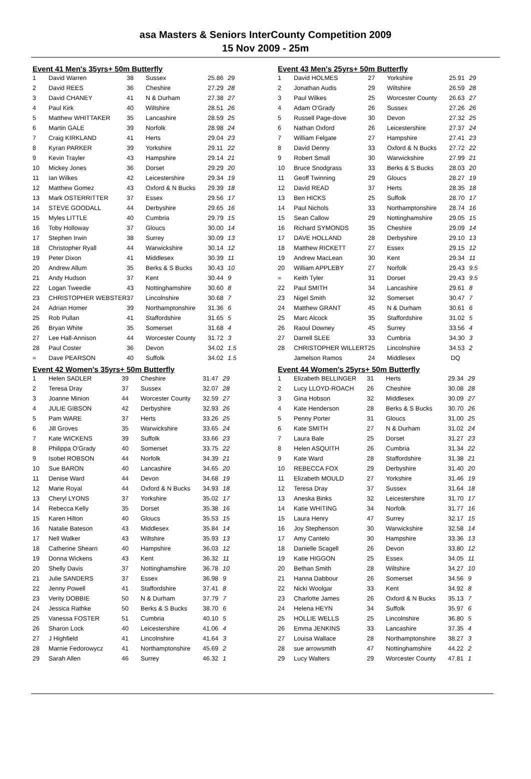asa Masters & Seniors InterCounty Competition 2009
15 Nov 2009 - 25m
Event 41 Men's 35yrs+ 50m Butterfly
| 1 | David Warren | 38 | Sussex | 25.86 | 29 |
| 2 | David REES | 36 | Cheshire | 27.29 | 28 |
| 3 | David CHANEY | 41 | N & Durham | 27.38 | 27 |
| 4 | Paul Kirk | 40 | Wiltshire | 28.51 | 26 |
| 5 | Matthew WHITTAKER | 35 | Lancashire | 28.59 | 25 |
| 6 | Martin GALE | 39 | Norfolk | 28.98 | 24 |
| 7 | Craig KIRKLAND | 41 | Herts | 29.04 | 23 |
| 8 | Kyran PARKER | 39 | Yorkshire | 29.11 | 22 |
| 9 | Kevin Trayler | 43 | Hampshire | 29.14 | 21 |
| 10 | Mickey Jones | 36 | Dorset | 29.29 | 20 |
| 11 | Ian Wilkes | 42 | Leicestershire | 29.34 | 19 |
| 12 | Matthew Gomez | 43 | Oxford & N Bucks | 29.39 | 18 |
| 13 | Mark OSTERRITTER | 37 | Essex | 29.56 | 17 |
| 14 | STEVE GOODALL | 44 | Derbyshire | 29.65 | 16 |
| 15 | Myles LITTLE | 40 | Cumbria | 29.79 | 15 |
| 16 | Toby Holloway | 37 | Gloucs | 30.00 | 14 |
| 17 | Stephen Irwin | 38 | Surrey | 30.09 | 13 |
| 18 | Christopher Ryall | 44 | Warwickshire | 30.14 | 12 |
| 19 | Peter Dixon | 41 | Middlesex | 30.39 | 11 |
| 20 | Andrew Allum | 35 | Berks & S Bucks | 30.43 | 10 |
| 21 | Andy Hudson | 37 | Kent | 30.44 | 9 |
| 22 | Logan Tweedie | 43 | Nottinghamshire | 30.60 | 8 |
| 23 | CHRISTOPHER WEBSTER | 37 | Lincolnshire | 30.68 | 7 |
| 24 | Adrian Homer | 39 | Northamptonshire | 31.36 | 6 |
| 25 | Rob Pullan | 41 | Staffordshire | 31.65 | 5 |
| 26 | Bryan White | 35 | Somerset | 31.68 | 4 |
| 27 | Lee Hall-Annison | 44 | Worcester County | 31.72 | 3 |
| 28 | Paul Coster | 36 | Devon | 34.02 | 1.5 |
| = | Dave PEARSON | 40 | Suffolk | 34.02 | 1.5 |
Event 42 Women's 35yrs+ 50m Butterfly
| 1 | Helen SADLER | 39 | Cheshire | 31.47 | 29 |
| 2 | Teresa Dray | 37 | Sussex | 32.07 | 28 |
| 3 | Joanne Minion | 44 | Worcester County | 32.59 | 27 |
| 4 | JULIE GIBSON | 42 | Derbyshire | 32.93 | 26 |
| 5 | Pam WARE | 37 | Herts | 33.26 | 25 |
| 6 | Jill Groves | 35 | Warwickshire | 33.65 | 24 |
| 7 | Kate WICKENS | 39 | Suffolk | 33.66 | 23 |
| 8 | Philippa O'Grady | 40 | Somerset | 33.75 | 22 |
| 9 | Isobel ROBSON | 44 | Norfolk | 34.39 | 21 |
| 10 | Sue BARON | 40 | Lancashire | 34.65 | 20 |
| 11 | Denise Ward | 44 | Devon | 34.68 | 19 |
| 12 | Marie Royal | 44 | Oxford & N Bucks | 34.93 | 18 |
| 13 | Cheryl LYONS | 37 | Yorkshire | 35.02 | 17 |
| 14 | Rebecca Kelly | 35 | Dorset | 35.38 | 16 |
| 15 | Karen Hilton | 40 | Gloucs | 35.53 | 15 |
| 16 | Natalie Bateson | 43 | Middlesex | 35.84 | 14 |
| 17 | Nell Walker | 43 | Wiltshire | 35.93 | 13 |
| 18 | Catherine Shearn | 40 | Hampshire | 36.03 | 12 |
| 19 | Donna Wickens | 43 | Kent | 36.32 | 11 |
| 20 | Shelly Davis | 37 | Nottinghamshire | 36.78 | 10 |
| 21 | Julie SANDERS | 37 | Essex | 36.98 | 9 |
| 22 | Jenny Powell | 41 | Staffordshire | 37.41 | 8 |
| 23 | Verity DOBBIE | 50 | N & Durham | 37.79 | 7 |
| 24 | Jessica Rathke | 50 | Berks & S Bucks | 38.70 | 6 |
| 25 | Vanessa FOSTER | 51 | Cumbria | 40.10 | 5 |
| 26 | Sharon Lock | 40 | Leicestershire | 41.06 | 4 |
| 27 | J Highfield | 41 | Lincolnshire | 41.64 | 3 |
| 28 | Marnie Fedorowycz | 41 | Northamptonshire | 45.69 | 2 |
| 29 | Sarah Allen | 46 | Surrey | 46.32 | 1 |
Event 43 Men's 25yrs+ 50m Butterfly
| 1 | David HOLMES | 27 | Yorkshire | 25.91 | 29 |
| 2 | Jonathan Audis | 29 | Wiltshire | 26.59 | 28 |
| 3 | Paul Wilkes | 25 | Worcester County | 26.63 | 27 |
| 4 | Adam O'Grady | 26 | Sussex | 27.26 | 26 |
| 5 | Russell Page-dove | 30 | Devon | 27.32 | 25 |
| 6 | Nathan Oxford | 26 | Leicestershire | 27.37 | 24 |
| 7 | William Felgate | 27 | Hampshire | 27.41 | 23 |
| 8 | David Denny | 33 | Oxford & N Bucks | 27.72 | 22 |
| 9 | Robert Small | 30 | Warwickshire | 27.99 | 21 |
| 10 | Bruce Snodgrass | 33 | Berks & S Bucks | 28.03 | 20 |
| 11 | Geoff Twinning | 29 | Gloucs | 28.27 | 19 |
| 12 | David READ | 37 | Herts | 28.35 | 18 |
| 13 | Ben HICKS | 25 | Suffolk | 28.70 | 17 |
| 14 | Paul Nichols | 33 | Northamptonshire | 28.74 | 16 |
| 15 | Sean Callow | 29 | Nottinghamshire | 29.05 | 15 |
| 16 | Richard SYMONDS | 35 | Cheshire | 29.09 | 14 |
| 17 | DAVE HOLLAND | 28 | Derbyshire | 29.10 | 13 |
| 18 | Matthew RICKETT | 27 | Essex | 29.15 | 12 |
| 19 | Andrew MacLean | 30 | Kent | 29.34 | 11 |
| 20 | William APPLEBY | 27 | Norfolk | 29.43 | 9.5 |
| = | Keith Tyler | 31 | Dorset | 29.43 | 9.5 |
| 22 | Paul SMITH | 34 | Lancashire | 29.61 | 8 |
| 23 | Nigel Smith | 32 | Somerset | 30.47 | 7 |
| 24 | Matthew GRANT | 45 | N & Durham | 30.61 | 6 |
| 25 | Marc Alcock | 35 | Staffordshire | 31.02 | 5 |
| 26 | Raoul Downey | 45 | Surrey | 33.56 | 4 |
| 27 | Darrell SLEE | 33 | Cumbria | 34.30 | 3 |
| 28 | CHRISTOPHER WILLERT | 25 | Lincolnshire | 34.53 | 2 |
| | Jamelson Ramos | 24 | Middlesex | DQ | |
Event 44 Women's 25yrs+ 50m Butterfly
| 1 | Elizabeth BELLINGER | 31 | Herts | 29.34 | 29 |
| 2 | Lucy LLOYD-ROACH | 26 | Cheshire | 30.08 | 28 |
| 3 | Gina Hobson | 32 | Middlesex | 30.09 | 27 |
| 4 | Kate Henderson | 28 | Berks & S Bucks | 30.70 | 26 |
| 5 | Penny Porter | 31 | Gloucs | 31.00 | 25 |
| 6 | Kate SMITH | 27 | N & Durham | 31.02 | 24 |
| 7 | Laura Bale | 25 | Dorset | 31.27 | 23 |
| 8 | Helen ASQUITH | 26 | Cumbria | 31.34 | 22 |
| 9 | Kate Ward | 28 | Staffordshire | 31.38 | 21 |
| 10 | REBECCA FOX | 29 | Derbyshire | 31.40 | 20 |
| 11 | Elizabeth MOULD | 27 | Yorkshire | 31.46 | 19 |
| 12 | Teresa Dray | 37 | Sussex | 31.64 | 18 |
| 13 | Aneska Binks | 32 | Leicestershire | 31.70 | 17 |
| 14 | Katie WHITING | 34 | Norfolk | 31.77 | 16 |
| 15 | Laura Henry | 47 | Surrey | 32.17 | 15 |
| 16 | Joy Stephenson | 30 | Warwickshire | 32.58 | 14 |
| 17 | Amy Cantelo | 30 | Hampshire | 33.36 | 13 |
| 18 | Danielle Scagell | 26 | Devon | 33.80 | 12 |
| 19 | Katie HIGGON | 25 | Essex | 34.05 | 11 |
| 20 | Bethan Smith | 28 | Wiltshire | 34.27 | 10 |
| 21 | Hanna Dabbour | 26 | Somerset | 34.56 | 9 |
| 22 | Nicki Woolgar | 33 | Kent | 34.92 | 8 |
| 23 | Charlotte James | 26 | Oxford & N Bucks | 35.13 | 7 |
| 24 | Helena HEYN | 34 | Suffolk | 35.97 | 6 |
| 25 | HOLLIE WELLS | 25 | Lincolnshire | 36.80 | 5 |
| 26 | Emma JENKINS | 33 | Lancashire | 37.35 | 4 |
| 27 | Louisa Wallace | 28 | Northamptonshire | 38.27 | 3 |
| 28 | sue arrowsmith | 47 | Nottinghamshire | 44.22 | 2 |
| 29 | Lucy Walters | 29 | Worcester County | 47.81 | 1 |